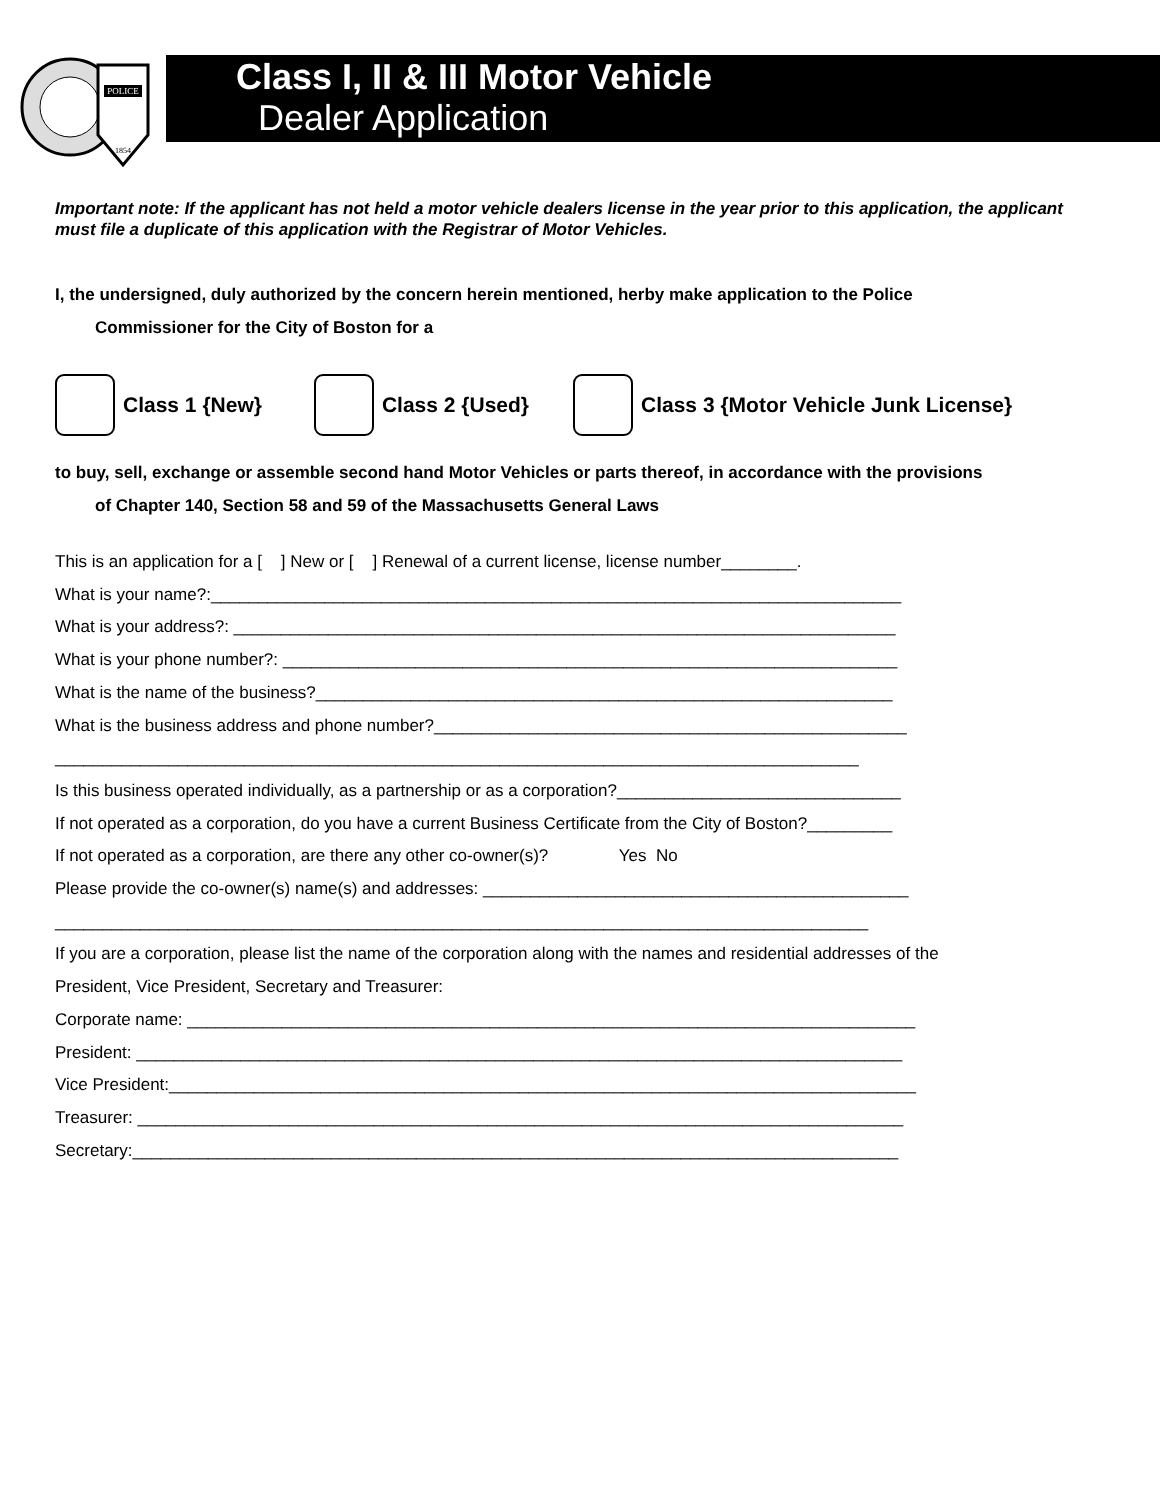POLICE
1854
Class I, II & III Motor Vehicle
Dealer Application
Important note: If the applicant has not held a motor vehicle dealers license in the year prior to this application, the applicant must file a duplicate of this application with the Registrar of Motor Vehicles.
I, the undersigned, duly authorized by the concern herein mentioned, herby make application to the Police
Commissioner for the City of Boston for a
Class 1 {New} Class 2 {Used}
Class 3 {Motor Vehicle Junk License}
to buy, sell, exchange or assemble second hand Motor Vehicles or parts thereof, in accordance with the provisions
of Chapter 140, Section 58 and 59 of the Massachusetts General Laws
This is an application for a [ ] New or [ ] Renewal of a current license, license number________. What is your name?:_________________________________________________________________________ What is your address?: ______________________________________________________________________ What is your phone number?: _________________________________________________________________ What is the name of the business?_____________________________________________________________ What is the business address and phone number?__________________________________________________ _____________________________________________________________________________________ Is this business operated individually, as a partnership or as a corporation?______________________________ If not operated as a corporation, do you have a current Business Certificate from the City of Boston?_________ If not operated as a corporation, are there any other co-owner(s)? Yes No Please provide the co-owner(s) name(s) and addresses: _____________________________________________ ______________________________________________________________________________________ If you are a corporation, please list the name of the corporation along with the names and residential addresses of the President, Vice President, Secretary and Treasurer: Corporate name: _____________________________________________________________________________ President: _________________________________________________________________________________ Vice President:_______________________________________________________________________________ Treasurer: _________________________________________________________________________________ Secretary:_________________________________________________________________________________